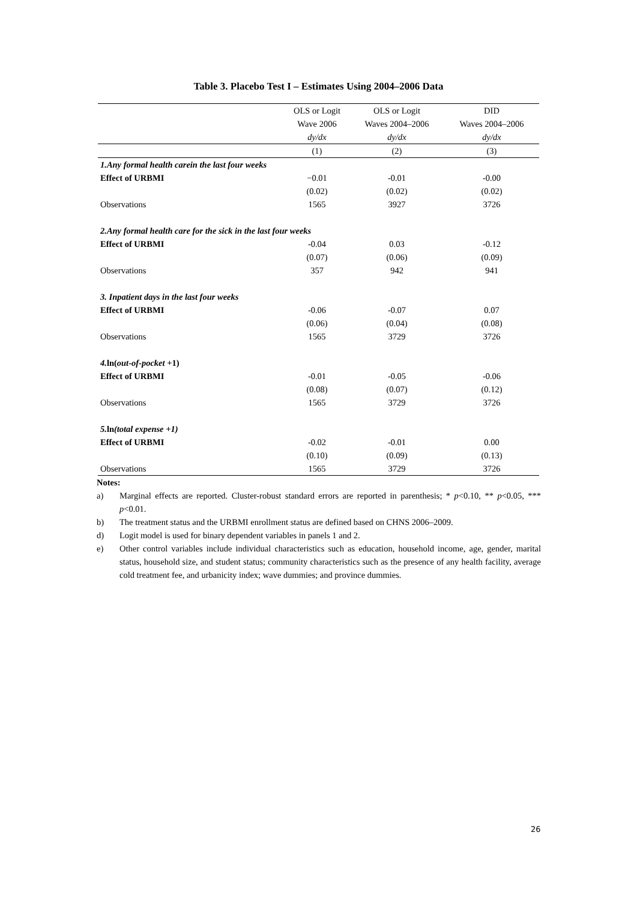Table 3. Placebo Test I – Estimates Using 2004–2006 Data
| | OLS or Logit | OLS or Logit | DID |
| --- | --- | --- | --- |
| | Wave 2006 | Waves 2004–2006 | Waves 2004–2006 |
| | dy/dx | dy/dx | dy/dx |
| | (1) | (2) | (3) |
| 1.Any formal health carein the last four weeks | | | |
| Effect of URBMI | −0.01 | -0.01 | -0.00 |
| | (0.02) | (0.02) | (0.02) |
| Observations | 1565 | 3927 | 3726 |
| 2.Any formal health care for the sick in the last four weeks | | | |
| Effect of URBMI | -0.04 | 0.03 | -0.12 |
| | (0.07) | (0.06) | (0.09) |
| Observations | 357 | 942 | 941 |
| 3. Inpatient days in the last four weeks | | | |
| Effect of URBMI | -0.06 | -0.07 | 0.07 |
| | (0.06) | (0.04) | (0.08) |
| Observations | 1565 | 3729 | 3726 |
| 4. ln( out-of-pocket +1) | | | |
| Effect of URBMI | -0.01 | -0.05 | -0.06 |
| | (0.08) | (0.07) | (0.12) |
| Observations | 1565 | 3729 | 3726 |
| 5. ln (total expense +1) | | | |
| Effect of URBMI | -0.02 | -0.01 | 0.00 |
| | (0.10) | (0.09) | (0.13) |
| Observations | 1565 | 3729 | 3726 |
Notes:
a) Marginal effects are reported. Cluster-robust standard errors are reported in parenthesis; * p<0.10, ** p<0.05, *** p<0.01.
b) The treatment status and the URBMI enrollment status are defined based on CHNS 2006–2009.
d) Logit model is used for binary dependent variables in panels 1 and 2.
e) Other control variables include individual characteristics such as education, household income, age, gender, marital status, household size, and student status; community characteristics such as the presence of any health facility, average cold treatment fee, and urbanicity index; wave dummies; and province dummies.
26